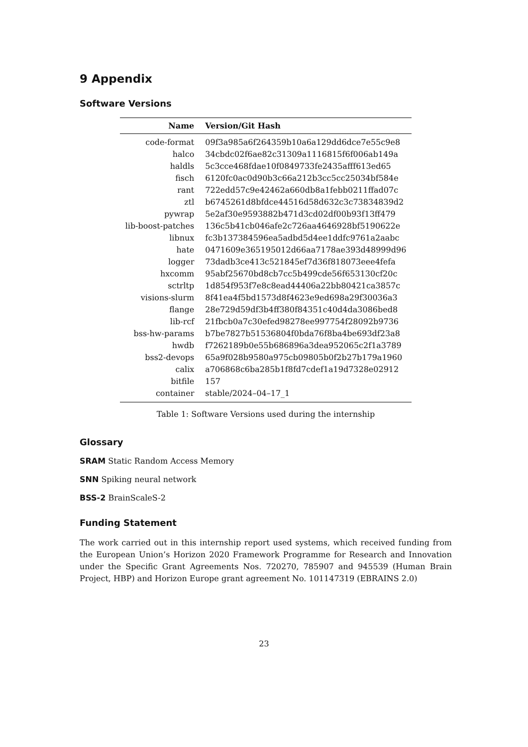9 Appendix
Software Versions
| Name | Version/Git Hash |
| --- | --- |
| code-format | 09f3a985a6f264359b10a6a129dd6dce7e55c9e8 |
| halco | 34cbdc02f6ae82c31309a1116815f6f006ab149a |
| haldls | 5c3cce468fdae10f0849733fe2435afff613ed65 |
| fisch | 6120fc0ac0d90b3c66a212b3cc5cc25034bf584e |
| rant | 722edd57c9e42462a660db8a1febb0211ffad07c |
| ztl | b6745261d8bfdce44516d58d632c3c73834839d2 |
| pywrap | 5e2af30e9593882b471d3cd02df00b93f13ff479 |
| lib-boost-patches | 136c5b41cb046afe2c726aa4646928bf5190622e |
| libnux | fc3b137384596ea5adbd5d4ee1ddfc9761a2aabc |
| hate | 0471609e365195012d66aa7178ae393d48999d96 |
| logger | 73dadb3ce413c521845ef7d36f818073eee4fefa |
| hxcomm | 95abf25670bd8cb7cc5b499cde56f653130cf20c |
| sctrltp | 1d854f953f7e8c8ead44406a22bb80421ca3857c |
| visions-slurm | 8f41ea4f5bd1573d8f4623e9ed698a29f30036a3 |
| flange | 28e729d59df3b4ff380f84351c40d4da3086bed8 |
| lib-rcf | 21fbcb0a7c30efed98278ee997754f28092b9736 |
| bss-hw-params | b7be7827b51536804f0bda76f8ba4be693df23a8 |
| hwdb | f7262189b0e55b686896a3dea952065c2f1a3789 |
| bss2-devops | 65a9f028b9580a975cb09805b0f2b27b179a1960 |
| calix | a706868c6ba285b1f8fd7cdef1a19d7328e02912 |
| bitfile | 157 |
| container | stable/2024–04–17_1 |
Table 1: Software Versions used during the internship
Glossary
SRAM Static Random Access Memory
SNN Spiking neural network
BSS-2 BrainScaleS-2
Funding Statement
The work carried out in this internship report used systems, which received funding from the European Union’s Horizon 2020 Framework Programme for Research and Innovation under the Specific Grant Agreements Nos. 720270, 785907 and 945539 (Human Brain Project, HBP) and Horizon Europe grant agreement No. 101147319 (EBRAINS 2.0)
23